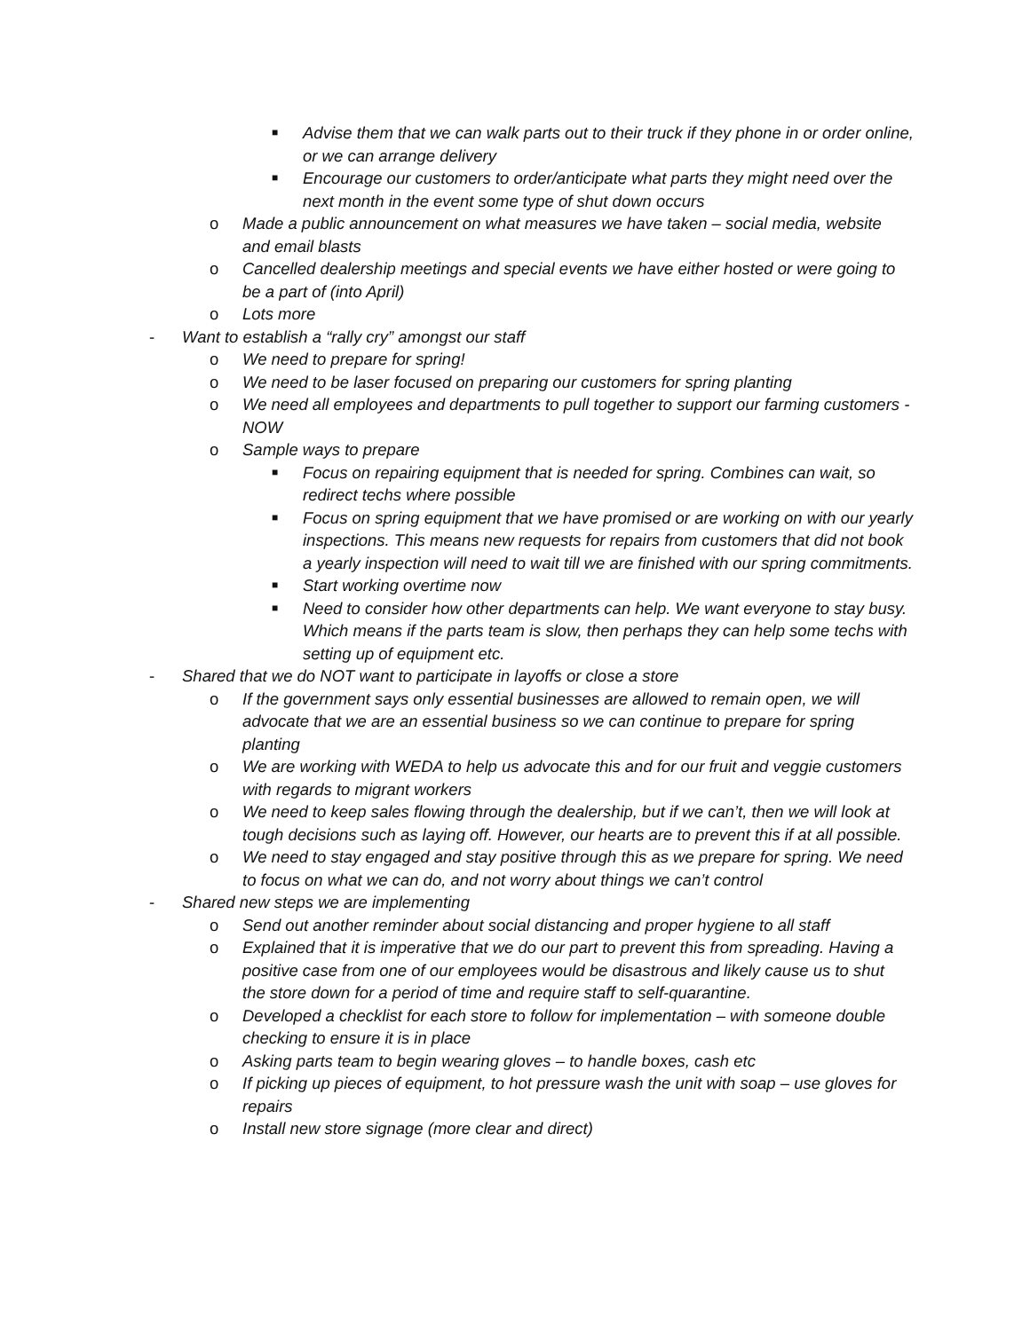■ Advise them that we can walk parts out to their truck if they phone in or order online, or we can arrange delivery
■ Encourage our customers to order/anticipate what parts they might need over the next month in the event some type of shut down occurs
o Made a public announcement on what measures we have taken – social media, website and email blasts
o Cancelled dealership meetings and special events we have either hosted or were going to be a part of (into April)
o Lots more
- Want to establish a “rally cry” amongst our staff
o We need to prepare for spring!
o We need to be laser focused on preparing our customers for spring planting
o We need all employees and departments to pull together to support our farming customers - NOW
o Sample ways to prepare
■ Focus on repairing equipment that is needed for spring. Combines can wait, so redirect techs where possible
■ Focus on spring equipment that we have promised or are working on with our yearly inspections. This means new requests for repairs from customers that did not book a yearly inspection will need to wait till we are finished with our spring commitments.
■ Start working overtime now
■ Need to consider how other departments can help. We want everyone to stay busy. Which means if the parts team is slow, then perhaps they can help some techs with setting up of equipment etc.
- Shared that we do NOT want to participate in layoffs or close a store
o If the government says only essential businesses are allowed to remain open, we will advocate that we are an essential business so we can continue to prepare for spring planting
o We are working with WEDA to help us advocate this and for our fruit and veggie customers with regards to migrant workers
o We need to keep sales flowing through the dealership, but if we can’t, then we will look at tough decisions such as laying off. However, our hearts are to prevent this if at all possible.
o We need to stay engaged and stay positive through this as we prepare for spring. We need to focus on what we can do, and not worry about things we can’t control
- Shared new steps we are implementing
o Send out another reminder about social distancing and proper hygiene to all staff
o Explained that it is imperative that we do our part to prevent this from spreading. Having a positive case from one of our employees would be disastrous and likely cause us to shut the store down for a period of time and require staff to self-quarantine.
o Developed a checklist for each store to follow for implementation – with someone double checking to ensure it is in place
o Asking parts team to begin wearing gloves – to handle boxes, cash etc
o If picking up pieces of equipment, to hot pressure wash the unit with soap – use gloves for repairs
o Install new store signage (more clear and direct)